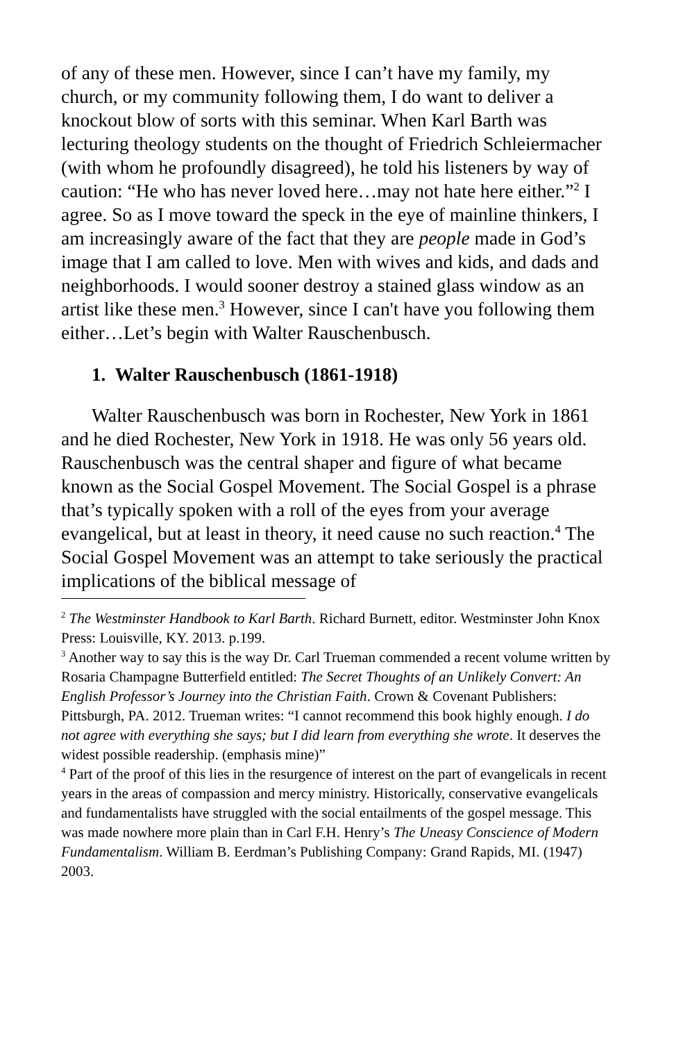of any of these men. However, since I can’t have my family, my church, or my community following them, I do want to deliver a knockout blow of sorts with this seminar. When Karl Barth was lecturing theology students on the thought of Friedrich Schleiermacher (with whom he profoundly disagreed), he told his listeners by way of caution: “He who has never loved here…may not hate here either.”<sup>2</sup> I agree. So as I move toward the speck in the eye of mainline thinkers, I am increasingly aware of the fact that they are people made in God’s image that I am called to love. Men with wives and kids, and dads and neighborhoods. I would sooner destroy a stained glass window as an artist like these men.<sup>3</sup> However, since I can't have you following them either…Let’s begin with Walter Rauschenbusch.
1. Walter Rauschenbusch (1861-1918)
Walter Rauschenbusch was born in Rochester, New York in 1861 and he died Rochester, New York in 1918. He was only 56 years old. Rauschenbusch was the central shaper and figure of what became known as the Social Gospel Movement. The Social Gospel is a phrase that’s typically spoken with a roll of the eyes from your average evangelical, but at least in theory, it need cause no such reaction.<sup>4</sup> The Social Gospel Movement was an attempt to take seriously the practical implications of the biblical message of
<sup>2</sup> The Westminster Handbook to Karl Barth. Richard Burnett, editor. Westminster John Knox Press: Louisville, KY. 2013. p.199.
<sup>3</sup> Another way to say this is the way Dr. Carl Trueman commended a recent volume written by Rosaria Champagne Butterfield entitled: The Secret Thoughts of an Unlikely Convert: An English Professor’s Journey into the Christian Faith. Crown & Covenant Publishers: Pittsburgh, PA. 2012. Trueman writes: “I cannot recommend this book highly enough. I do not agree with everything she says; but I did learn from everything she wrote. It deserves the widest possible readership. (emphasis mine)”
<sup>4</sup> Part of the proof of this lies in the resurgence of interest on the part of evangelicals in recent years in the areas of compassion and mercy ministry. Historically, conservative evangelicals and fundamentalists have struggled with the social entailments of the gospel message. This was made nowhere more plain than in Carl F.H. Henry’s The Uneasy Conscience of Modern Fundamentalism. William B. Eerdman’s Publishing Company: Grand Rapids, MI. (1947) 2003.